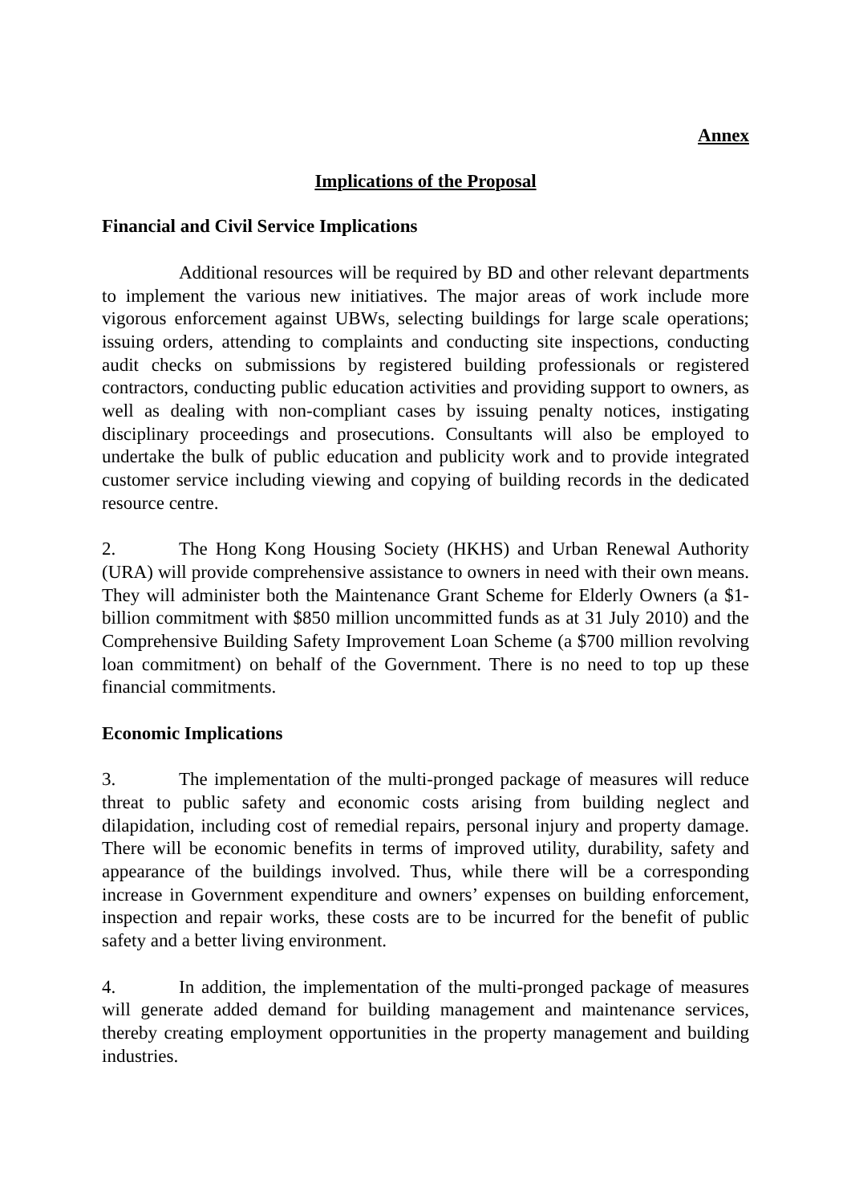Annex
Implications of the Proposal
Financial and Civil Service Implications
Additional resources will be required by BD and other relevant departments to implement the various new initiatives. The major areas of work include more vigorous enforcement against UBWs, selecting buildings for large scale operations; issuing orders, attending to complaints and conducting site inspections, conducting audit checks on submissions by registered building professionals or registered contractors, conducting public education activities and providing support to owners, as well as dealing with non-compliant cases by issuing penalty notices, instigating disciplinary proceedings and prosecutions. Consultants will also be employed to undertake the bulk of public education and publicity work and to provide integrated customer service including viewing and copying of building records in the dedicated resource centre.
2. The Hong Kong Housing Society (HKHS) and Urban Renewal Authority (URA) will provide comprehensive assistance to owners in need with their own means. They will administer both the Maintenance Grant Scheme for Elderly Owners (a $1-billion commitment with $850 million uncommitted funds as at 31 July 2010) and the Comprehensive Building Safety Improvement Loan Scheme (a $700 million revolving loan commitment) on behalf of the Government. There is no need to top up these financial commitments.
Economic Implications
3. The implementation of the multi-pronged package of measures will reduce threat to public safety and economic costs arising from building neglect and dilapidation, including cost of remedial repairs, personal injury and property damage. There will be economic benefits in terms of improved utility, durability, safety and appearance of the buildings involved. Thus, while there will be a corresponding increase in Government expenditure and owners’ expenses on building enforcement, inspection and repair works, these costs are to be incurred for the benefit of public safety and a better living environment.
4. In addition, the implementation of the multi-pronged package of measures will generate added demand for building management and maintenance services, thereby creating employment opportunities in the property management and building industries.